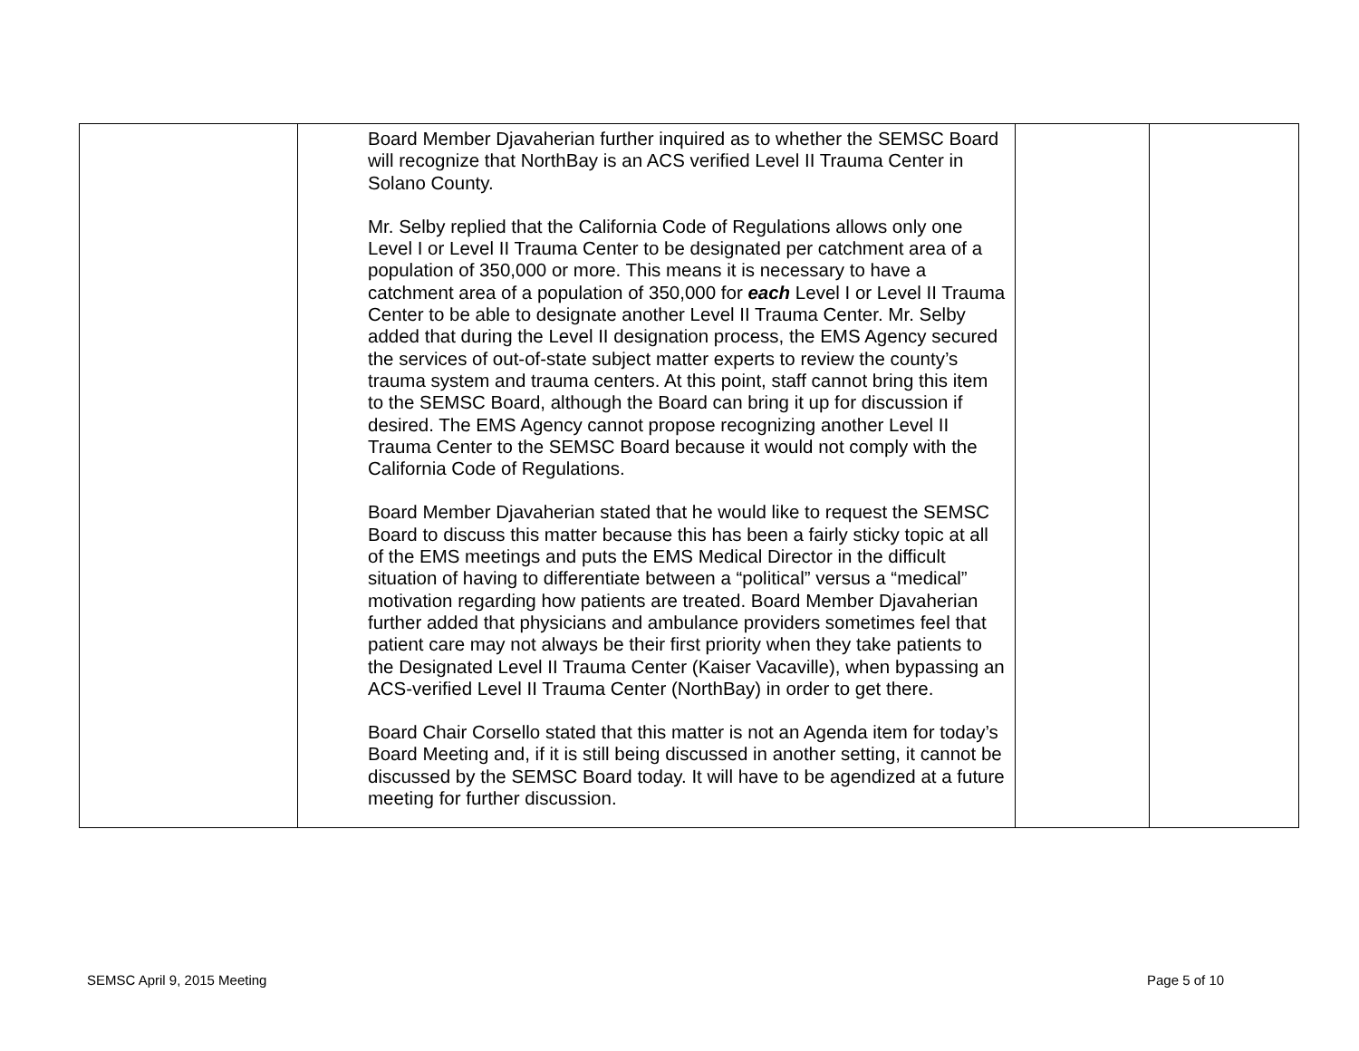| | Board Member Djavaherian further inquired as to whether the SEMSC Board will recognize that NorthBay is an ACS verified Level II Trauma Center in Solano County. Mr. Selby replied that the California Code of Regulations allows only one Level I or Level II Trauma Center to be designated per catchment area of a population of 350,000 or more. This means it is necessary to have a catchment area of a population of 350,000 for each Level I or Level II Trauma Center to be able to designate another Level II Trauma Center. Mr. Selby added that during the Level II designation process, the EMS Agency secured the services of out-of-state subject matter experts to review the county’s trauma system and trauma centers. At this point, staff cannot bring this item to the SEMSC Board, although the Board can bring it up for discussion if desired. The EMS Agency cannot propose recognizing another Level II Trauma Center to the SEMSC Board because it would not comply with the California Code of Regulations. Board Member Djavaherian stated that he would like to request the SEMSC Board to discuss this matter because this has been a fairly sticky topic at all of the EMS meetings and puts the EMS Medical Director in the difficult situation of having to differentiate between a “political” versus a “medical” motivation regarding how patients are treated. Board Member Djavaherian further added that physicians and ambulance providers sometimes feel that patient care may not always be their first priority when they take patients to the Designated Level II Trauma Center (Kaiser Vacaville), when bypassing an ACS-verified Level II Trauma Center (NorthBay) in order to get there. Board Chair Corsello stated that this matter is not an Agenda item for today’s Board Meeting and, if it is still being discussed in another setting, it cannot be discussed by the SEMSC Board today. It will have to be agendized at a future meeting for further discussion. | | |
SEMSC April 9, 2015 Meeting Page 5 of 10